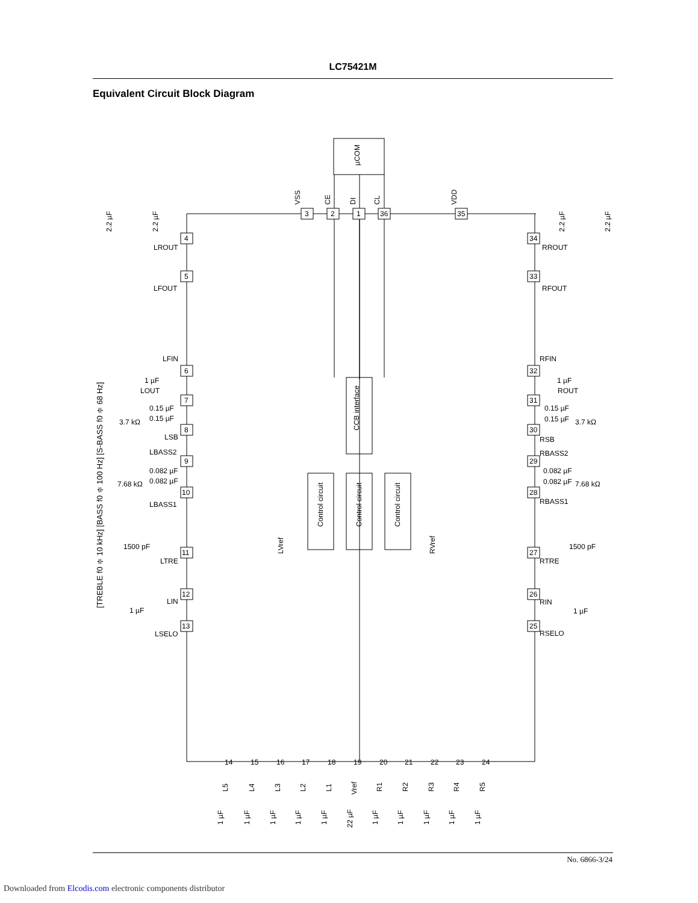LC75421M
Equivalent Circuit Block Diagram
µCOM
CCB interface
Control circuit
Control circuit
Control circuit
VSS
CE
DI
CL
VDD
LROUT
LFOUT
LFIN
LOUT
LSB
LBASS2
LBASS1
LTRE
LIN
LSELO
RROUT
RFOUT
RFIN
ROUT
RSB
RBASS2
RBASS1
RTRE
RIN
RSELO
0.15 µF
0.15 µF
3.7 kΩ
0.082 µF
0.082 µF
7.68 kΩ
1500 pF
1 µF
1 µF
0.15 µF
0.15 µF
3.7 kΩ
0.082 µF
0.082 µF
7.68 kΩ
1500 pF
1 µF
1 µF
LVref
RVref
[TREBLE f0 ≑ 10 kHz] [BASS f0 ≑ 100 Hz] [S-BASS f0 ≑ 68 Hz]
2.2 µF
2.2 µF
2.2 µF
2.2 µF
L5
L4
L3
L2
L1
Vref
R1
R2
R3
R4
R5
1 µF
1 µF
1 µF
1 µF
1 µF
22 µF
1 µF
1 µF
1 µF
1 µF
1 µF
4
5
6
7
8
9
10
11
12
13
3
2
1
36
35
34
33
32
31
30
29
28
27
26
25
14
15
16
17
18
19
20
21
22
23
24
No. 6866-3/24
Downloaded from Elcodis.com electronic components distributor